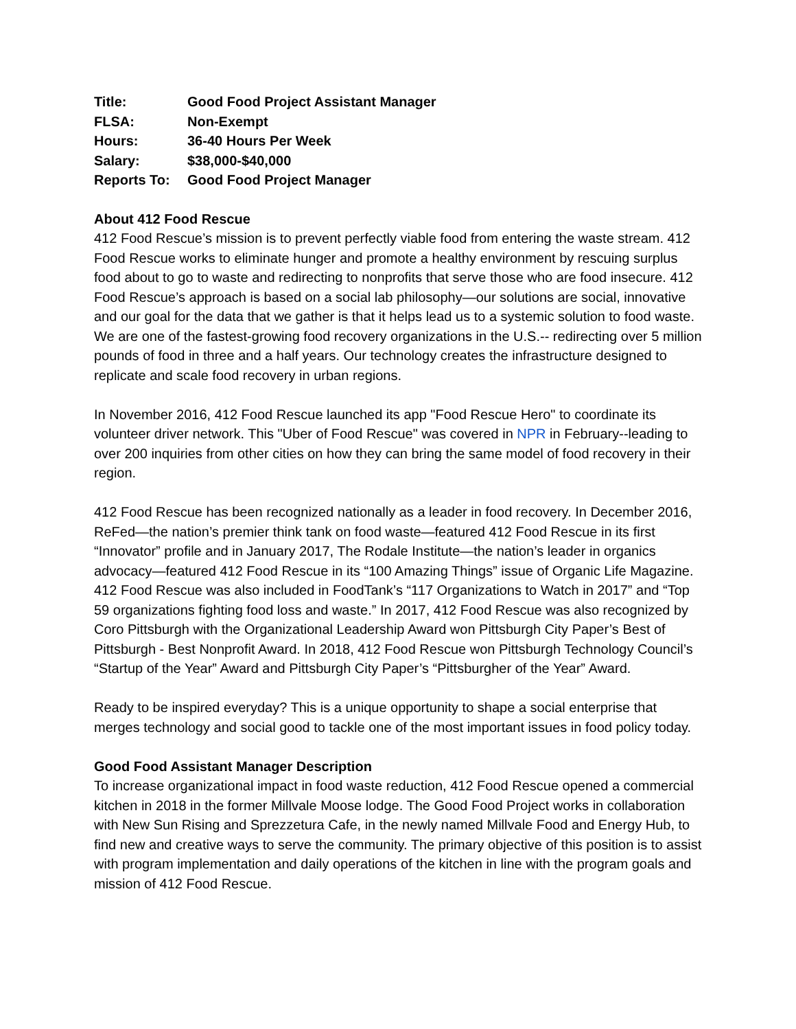| Title: | Good Food Project Assistant Manager |
| FLSA: | Non-Exempt |
| Hours: | 36-40 Hours Per Week |
| Salary: | $38,000-$40,000 |
| Reports To: | Good Food Project Manager |
About 412 Food Rescue
412 Food Rescue’s mission is to prevent perfectly viable food from entering the waste stream. 412 Food Rescue works to eliminate hunger and promote a healthy environment by rescuing surplus food about to go to waste and redirecting to nonprofits that serve those who are food insecure. 412 Food Rescue’s approach is based on a social lab philosophy—our solutions are social, innovative and our goal for the data that we gather is that it helps lead us to a systemic solution to food waste. We are one of the fastest-growing food recovery organizations in the U.S.-- redirecting over 5 million pounds of food in three and a half years. Our technology creates the infrastructure designed to replicate and scale food recovery in urban regions.
In November 2016, 412 Food Rescue launched its app "Food Rescue Hero" to coordinate its volunteer driver network. This "Uber of Food Rescue" was covered in NPR in February--leading to over 200 inquiries from other cities on how they can bring the same model of food recovery in their region.
412 Food Rescue has been recognized nationally as a leader in food recovery. In December 2016, ReFed—the nation’s premier think tank on food waste—featured 412 Food Rescue in its first “Innovator” profile and in January 2017, The Rodale Institute—the nation’s leader in organics advocacy—featured 412 Food Rescue in its “100 Amazing Things” issue of Organic Life Magazine. 412 Food Rescue was also included in FoodTank’s “117 Organizations to Watch in 2017” and “Top 59 organizations fighting food loss and waste.” In 2017, 412 Food Rescue was also recognized by Coro Pittsburgh with the Organizational Leadership Award won Pittsburgh City Paper’s Best of Pittsburgh - Best Nonprofit Award. In 2018, 412 Food Rescue won Pittsburgh Technology Council’s “Startup of the Year” Award and Pittsburgh City Paper’s “Pittsburgher of the Year” Award.
Ready to be inspired everyday? This is a unique opportunity to shape a social enterprise that merges technology and social good to tackle one of the most important issues in food policy today.
Good Food Assistant Manager Description
To increase organizational impact in food waste reduction, 412 Food Rescue opened a commercial kitchen in 2018 in the former Millvale Moose lodge. The Good Food Project works in collaboration with New Sun Rising and Sprezzetura Cafe, in the newly named Millvale Food and Energy Hub, to find new and creative ways to serve the community. The primary objective of this position is to assist with program implementation and daily operations of the kitchen in line with the program goals and mission of 412 Food Rescue.